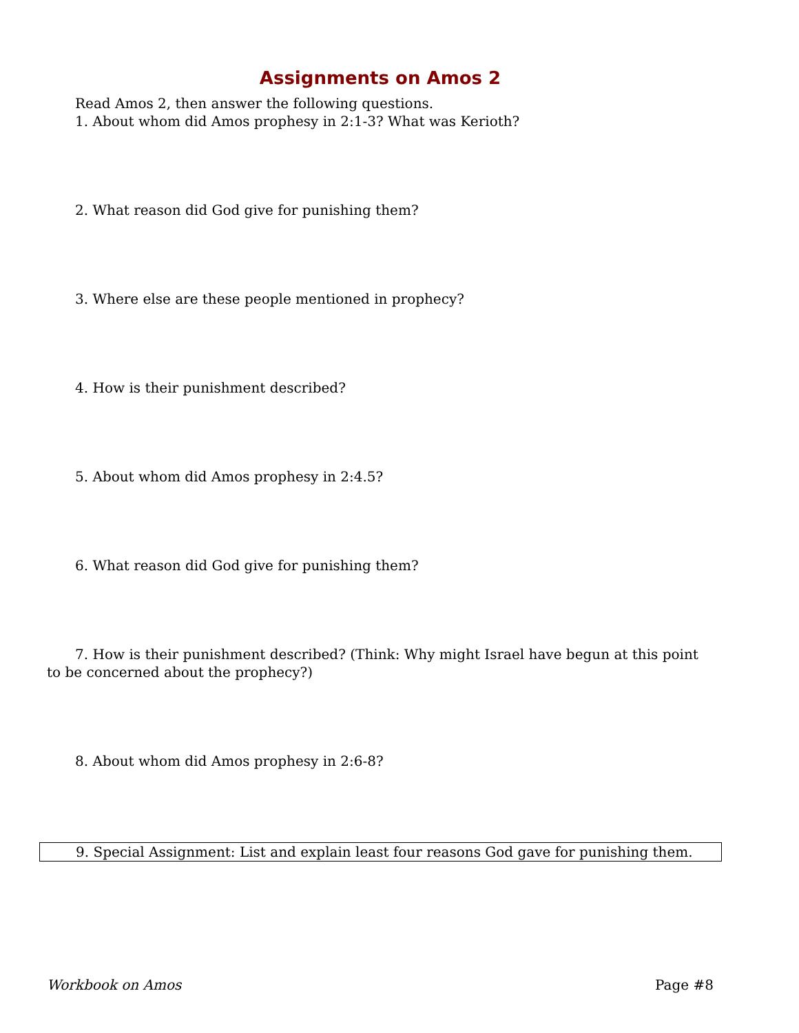Assignments on Amos 2
Read Amos 2, then answer the following questions.
1. About whom did Amos prophesy in 2:1-3? What was Kerioth?
2. What reason did God give for punishing them?
3. Where else are these people mentioned in prophecy?
4. How is their punishment described?
5. About whom did Amos prophesy in 2:4.5?
6. What reason did God give for punishing them?
7. How is their punishment described? (Think: Why might Israel have begun at this point to be concerned about the prophecy?)
8. About whom did Amos prophesy in 2:6-8?
9. Special Assignment: List and explain least four reasons God gave for punishing them.
Workbook on Amos Page #8